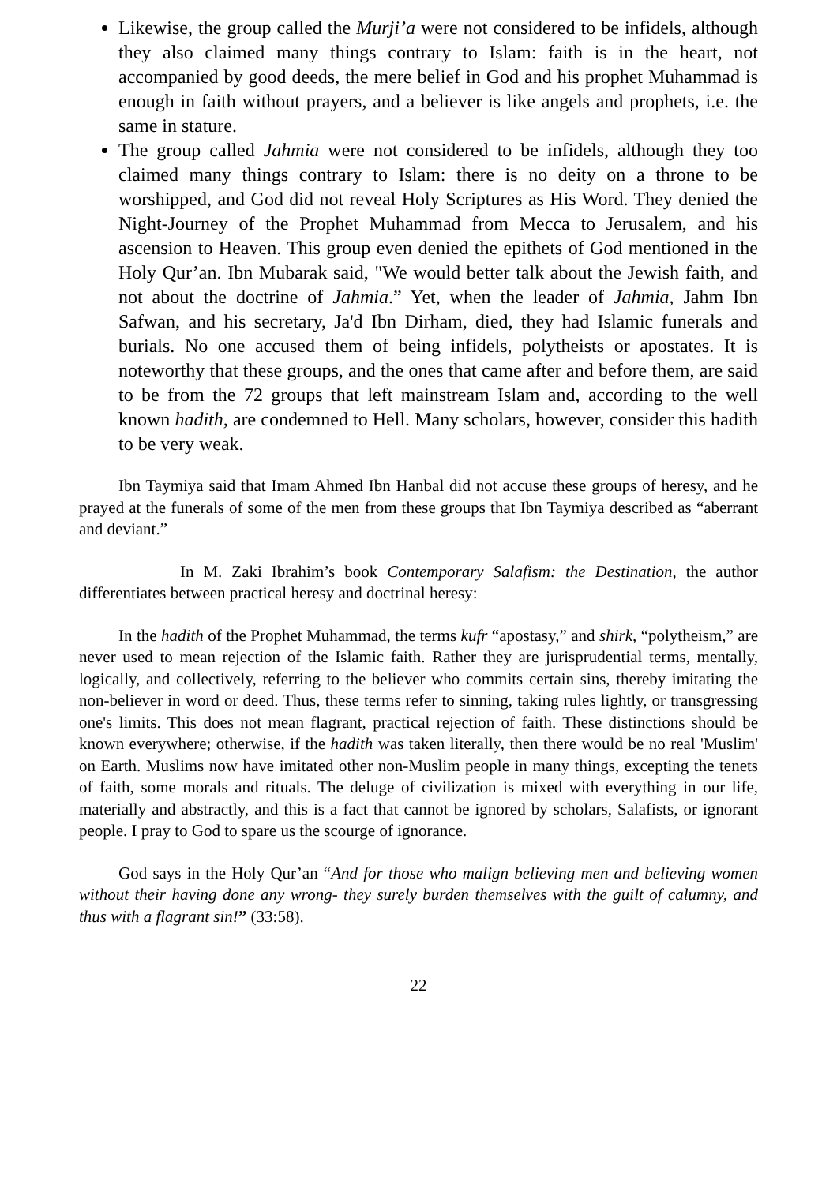Likewise, the group called the Murji’a were not considered to be infidels, although they also claimed many things contrary to Islam: faith is in the heart, not accompanied by good deeds, the mere belief in God and his prophet Muhammad is enough in faith without prayers, and a believer is like angels and prophets, i.e. the same in stature.
The group called Jahmia were not considered to be infidels, although they too claimed many things contrary to Islam: there is no deity on a throne to be worshipped, and God did not reveal Holy Scriptures as His Word. They denied the Night-Journey of the Prophet Muhammad from Mecca to Jerusalem, and his ascension to Heaven. This group even denied the epithets of God mentioned in the Holy Qur’an. Ibn Mubarak said, "We would better talk about the Jewish faith, and not about the doctrine of Jahmia.” Yet, when the leader of Jahmia, Jahm Ibn Safwan, and his secretary, Ja'd Ibn Dirham, died, they had Islamic funerals and burials. No one accused them of being infidels, polytheists or apostates. It is noteworthy that these groups, and the ones that came after and before them, are said to be from the 72 groups that left mainstream Islam and, according to the well known hadith, are condemned to Hell. Many scholars, however, consider this hadith to be very weak.
Ibn Taymiya said that Imam Ahmed Ibn Hanbal did not accuse these groups of heresy, and he prayed at the funerals of some of the men from these groups that Ibn Taymiya described as “aberrant and deviant.”
In M. Zaki Ibrahim’s book Contemporary Salafism: the Destination, the author differentiates between practical heresy and doctrinal heresy:
In the hadith of the Prophet Muhammad, the terms kufr “apostasy,” and shirk, “polytheism,” are never used to mean rejection of the Islamic faith. Rather they are jurisprudential terms, mentally, logically, and collectively, referring to the believer who commits certain sins, thereby imitating the non-believer in word or deed. Thus, these terms refer to sinning, taking rules lightly, or transgressing one's limits. This does not mean flagrant, practical rejection of faith. These distinctions should be known everywhere; otherwise, if the hadith was taken literally, then there would be no real 'Muslim' on Earth. Muslims now have imitated other non-Muslim people in many things, excepting the tenets of faith, some morals and rituals. The deluge of civilization is mixed with everything in our life, materially and abstractly, and this is a fact that cannot be ignored by scholars, Salafists, or ignorant people. I pray to God to spare us the scourge of ignorance.
God says in the Holy Qur’an “And for those who malign believing men and believing women without their having done any wrong- they surely burden themselves with the guilt of calumny, and thus with a flagrant sin!” (33:58).
22